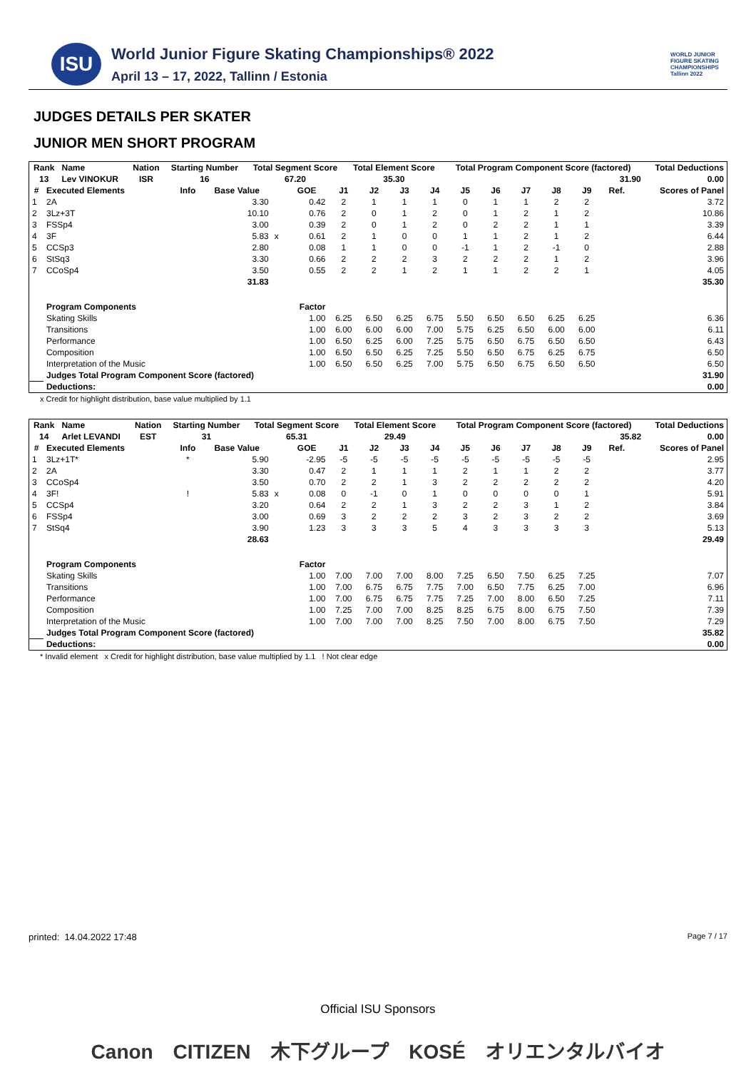ISU
World Junior Figure Skating Championships® 2022
April 13 – 17, 2022, Tallinn / Estonia
WORLD JUNIOR FIGURE SKATING CHAMPIONSHIPS Tallinn 2022
JUDGES DETAILS PER SKATER
JUNIOR MEN SHORT PROGRAM
| Rank | Name | Nation | Starting Number | Total Segment Score | Total Element Score | Total Program Component Score (factored) | Total Deductions |
| --- | --- | --- | --- | --- | --- | --- | --- |
| 13 | Lev VINOKUR | ISR | 16 | 67.20 | 35.30 | 31.90 | 0.00 |
| # | Executed Elements | Info | Base Value | | GOE | J1 | J2 | J3 | J4 | J5 | J6 | J7 | J8 | J9 | Ref. | Scores of Panel |
| --- | --- | --- | --- | --- | --- | --- | --- | --- | --- | --- | --- | --- | --- | --- | --- | --- |
| 1 | 2A | | 3.30 | | 0.42 | 2 | 1 | 1 | 1 | 0 | 1 | 1 | 2 | 2 | | 3.72 |
| 2 | 3Lz+3T | | 10.10 | | 0.76 | 2 | 0 | 1 | 2 | 0 | 1 | 2 | 1 | 2 | | 10.86 |
| 3 | FSSp4 | | 3.00 | | 0.39 | 2 | 0 | 1 | 2 | 0 | 2 | 2 | 1 | 1 | | 3.39 |
| 4 | 3F | | 5.83 | x | 0.61 | 2 | 1 | 0 | 0 | 1 | 1 | 2 | 1 | 2 | | 6.44 |
| 5 | CCSp3 | | 2.80 | | 0.08 | 1 | 1 | 0 | 0 | -1 | 1 | 2 | -1 | 0 | | 2.88 |
| 6 | StSq3 | | 3.30 | | 0.66 | 2 | 2 | 2 | 3 | 2 | 2 | 2 | 1 | 2 | | 3.96 |
| 7 | CCoSp4 | | 3.50 | | 0.55 | 2 | 2 | 1 | 2 | 1 | 1 | 2 | 2 | 1 | | 4.05 |
| | | | 31.83 | | | | | | | | | | | | | 35.30 |
| | Program Components | | | | Factor | | | | | | | | | | | |
| | Skating Skills | | | | 1.00 | 6.25 | 6.50 | 6.25 | 6.75 | 5.50 | 6.50 | 6.50 | 6.25 | 6.25 | | 6.36 |
| | Transitions | | | | 1.00 | 6.00 | 6.00 | 6.00 | 7.00 | 5.75 | 6.25 | 6.50 | 6.00 | 6.00 | | 6.11 |
| | Performance | | | | 1.00 | 6.50 | 6.25 | 6.00 | 7.25 | 5.75 | 6.50 | 6.75 | 6.50 | 6.50 | | 6.43 |
| | Composition | | | | 1.00 | 6.50 | 6.50 | 6.25 | 7.25 | 5.50 | 6.50 | 6.75 | 6.25 | 6.75 | | 6.50 |
| | Interpretation of the Music | | | | 1.00 | 6.50 | 6.50 | 6.25 | 7.00 | 5.75 | 6.50 | 6.75 | 6.50 | 6.50 | | 6.50 |
| | Judges Total Program Component Score (factored) | | | | | | | | | | | | | | | 31.90 |
| | Deductions: | | | | | | | | | | | | | | | 0.00 |
x Credit for highlight distribution, base value multiplied by 1.1
| Rank | Name | Nation | Starting Number | Total Segment Score | Total Element Score | Total Program Component Score (factored) | Total Deductions |
| --- | --- | --- | --- | --- | --- | --- | --- |
| 14 | Arlet LEVANDI | EST | 31 | 65.31 | 29.49 | 35.82 | 0.00 |
| # | Executed Elements | Info | Base Value | | GOE | J1 | J2 | J3 | J4 | J5 | J6 | J7 | J8 | J9 | Ref. | Scores of Panel |
| --- | --- | --- | --- | --- | --- | --- | --- | --- | --- | --- | --- | --- | --- | --- | --- | --- |
| 1 | 3Lz+1T* | * | 5.90 | | -2.95 | -5 | -5 | -5 | -5 | -5 | -5 | -5 | -5 | -5 | | 2.95 |
| 2 | 2A | | 3.30 | | 0.47 | 2 | 1 | 1 | 1 | 2 | 1 | 1 | 2 | 2 | | 3.77 |
| 3 | CCoSp4 | | 3.50 | | 0.70 | 2 | 2 | 1 | 3 | 2 | 2 | 2 | 2 | 2 | | 4.20 |
| 4 | 3F! | ! | 5.83 | x | 0.08 | 0 | -1 | 0 | 1 | 0 | 0 | 0 | 0 | 1 | | 5.91 |
| 5 | CCSp4 | | 3.20 | | 0.64 | 2 | 2 | 1 | 3 | 2 | 2 | 3 | 1 | 2 | | 3.84 |
| 6 | FSSp4 | | 3.00 | | 0.69 | 3 | 2 | 2 | 2 | 3 | 2 | 3 | 2 | 2 | | 3.69 |
| 7 | StSq4 | | 3.90 | | 1.23 | 3 | 3 | 3 | 5 | 4 | 3 | 3 | 3 | 3 | | 5.13 |
| | | | 28.63 | | | | | | | | | | | | | 29.49 |
| | Program Components | | | | Factor | | | | | | | | | | | |
| | Skating Skills | | | | 1.00 | 7.00 | 7.00 | 7.00 | 8.00 | 7.25 | 6.50 | 7.50 | 6.25 | 7.25 | | 7.07 |
| | Transitions | | | | 1.00 | 7.00 | 6.75 | 6.75 | 7.75 | 7.00 | 6.50 | 7.75 | 6.25 | 7.00 | | 6.96 |
| | Performance | | | | 1.00 | 7.00 | 6.75 | 6.75 | 7.75 | 7.25 | 7.00 | 8.00 | 6.50 | 7.25 | | 7.11 |
| | Composition | | | | 1.00 | 7.25 | 7.00 | 7.00 | 8.25 | 8.25 | 6.75 | 8.00 | 6.75 | 7.50 | | 7.39 |
| | Interpretation of the Music | | | | 1.00 | 7.00 | 7.00 | 7.00 | 8.25 | 7.50 | 7.00 | 8.00 | 6.75 | 7.50 | | 7.29 |
| | Judges Total Program Component Score (factored) | | | | | | | | | | | | | | | 35.82 |
| | Deductions: | | | | | | | | | | | | | | | 0.00 |
* Invalid element x Credit for highlight distribution, base value multiplied by 1.1 ! Not clear edge
printed: 14.04.2022 17:48 Page 7 / 17
Official ISU Sponsors
Canon CITIZEN 木下グループ KOSÉ オリエンタルバイオ